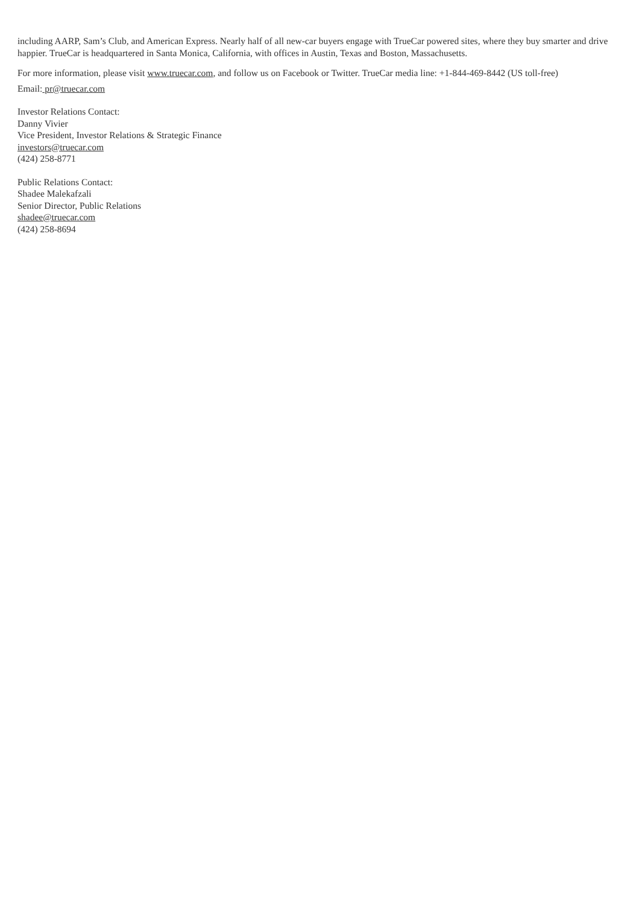including AARP, Sam’s Club, and American Express. Nearly half of all new-car buyers engage with TrueCar powered sites, where they buy smarter and drive happier. TrueCar is headquartered in Santa Monica, California, with offices in Austin, Texas and Boston, Massachusetts.
For more information, please visit www.truecar.com, and follow us on Facebook or Twitter. TrueCar media line: +1-844-469-8442 (US toll-free)
Email: pr@truecar.com
Investor Relations Contact:
Danny Vivier
Vice President, Investor Relations & Strategic Finance
investors@truecar.com
(424) 258-8771
Public Relations Contact:
Shadee Malekafzali
Senior Director, Public Relations
shadee@truecar.com
(424) 258-8694